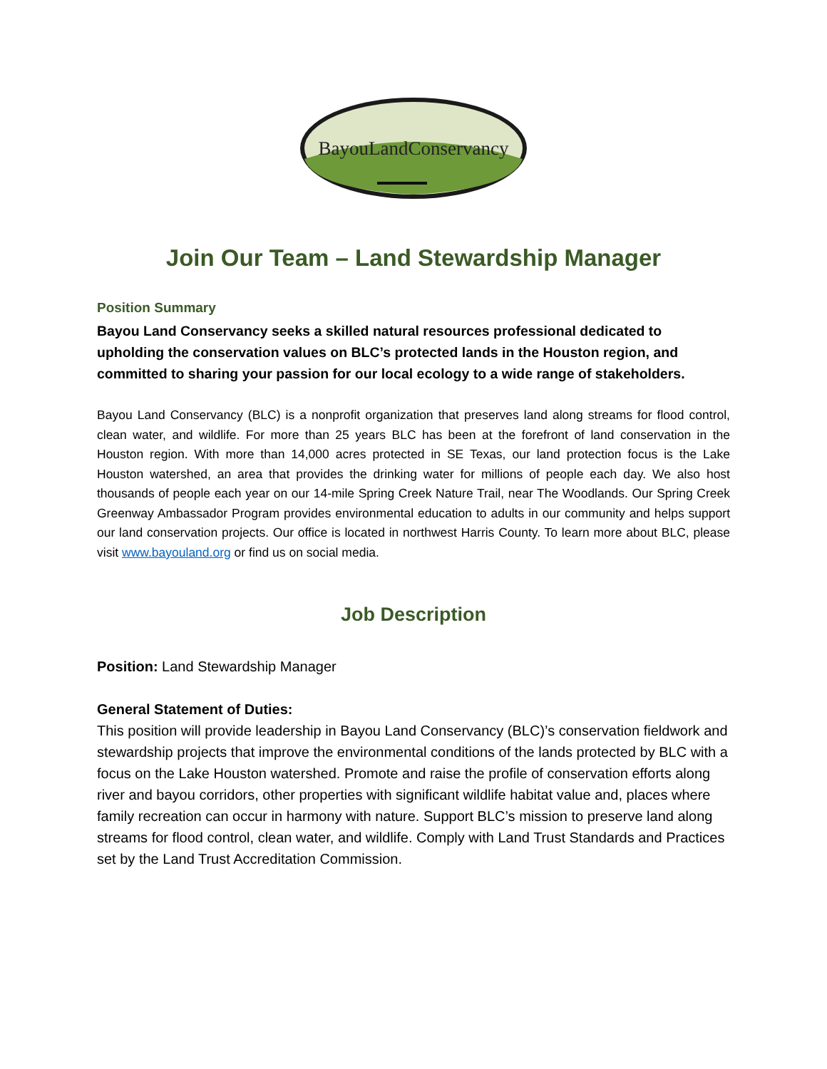BayouLandConservancy
Join Our Team – Land Stewardship Manager
Position Summary
Bayou Land Conservancy seeks a skilled natural resources professional dedicated to upholding the conservation values on BLC’s protected lands in the Houston region, and committed to sharing your passion for our local ecology to a wide range of stakeholders.
Bayou Land Conservancy (BLC) is a nonprofit organization that preserves land along streams for flood control, clean water, and wildlife. For more than 25 years BLC has been at the forefront of land conservation in the Houston region. With more than 14,000 acres protected in SE Texas, our land protection focus is the Lake Houston watershed, an area that provides the drinking water for millions of people each day. We also host thousands of people each year on our 14-mile Spring Creek Nature Trail, near The Woodlands. Our Spring Creek Greenway Ambassador Program provides environmental education to adults in our community and helps support our land conservation projects. Our office is located in northwest Harris County. To learn more about BLC, please visit www.bayouland.org or find us on social media.
Job Description
Position: Land Stewardship Manager
General Statement of Duties:
This position will provide leadership in Bayou Land Conservancy (BLC)’s conservation fieldwork and stewardship projects that improve the environmental conditions of the lands protected by BLC with a focus on the Lake Houston watershed. Promote and raise the profile of conservation efforts along river and bayou corridors, other properties with significant wildlife habitat value and, places where family recreation can occur in harmony with nature. Support BLC’s mission to preserve land along streams for flood control, clean water, and wildlife. Comply with Land Trust Standards and Practices set by the Land Trust Accreditation Commission.